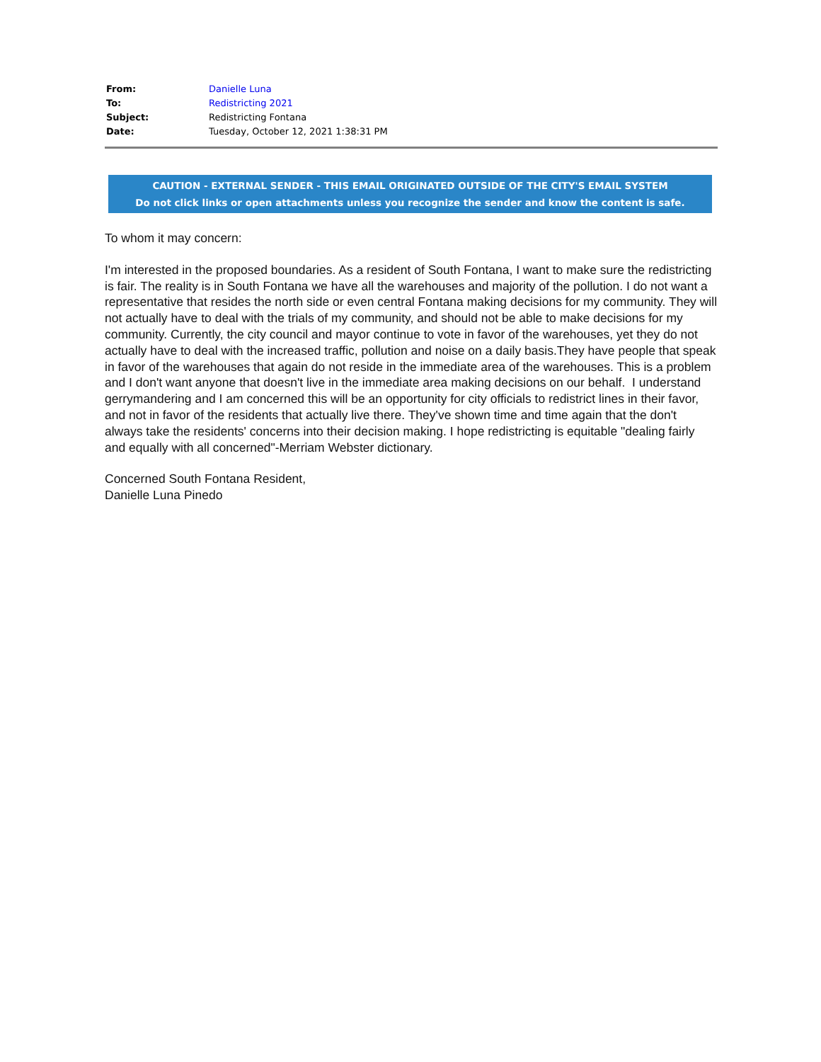| From: | Danielle Luna |
| To: | Redistricting 2021 |
| Subject: | Redistricting Fontana |
| Date: | Tuesday, October 12, 2021 1:38:31 PM |
CAUTION - EXTERNAL SENDER - THIS EMAIL ORIGINATED OUTSIDE OF THE CITY'S EMAIL SYSTEM
Do not click links or open attachments unless you recognize the sender and know the content is safe.
To whom it may concern:
I'm interested in the proposed boundaries. As a resident of South Fontana, I want to make sure the redistricting is fair. The reality is in South Fontana we have all the warehouses and majority of the pollution. I do not want a representative that resides the north side or even central Fontana making decisions for my community. They will not actually have to deal with the trials of my community, and should not be able to make decisions for my community. Currently, the city council and mayor continue to vote in favor of the warehouses, yet they do not actually have to deal with the increased traffic, pollution and noise on a daily basis.They have people that speak in favor of the warehouses that again do not reside in the immediate area of the warehouses. This is a problem and I don't want anyone that doesn't live in the immediate area making decisions on our behalf. I understand gerrymandering and I am concerned this will be an opportunity for city officials to redistrict lines in their favor, and not in favor of the residents that actually live there. They've shown time and time again that the don't always take the residents' concerns into their decision making. I hope redistricting is equitable "dealing fairly and equally with all concerned"-Merriam Webster dictionary.
Concerned South Fontana Resident,
Danielle Luna Pinedo